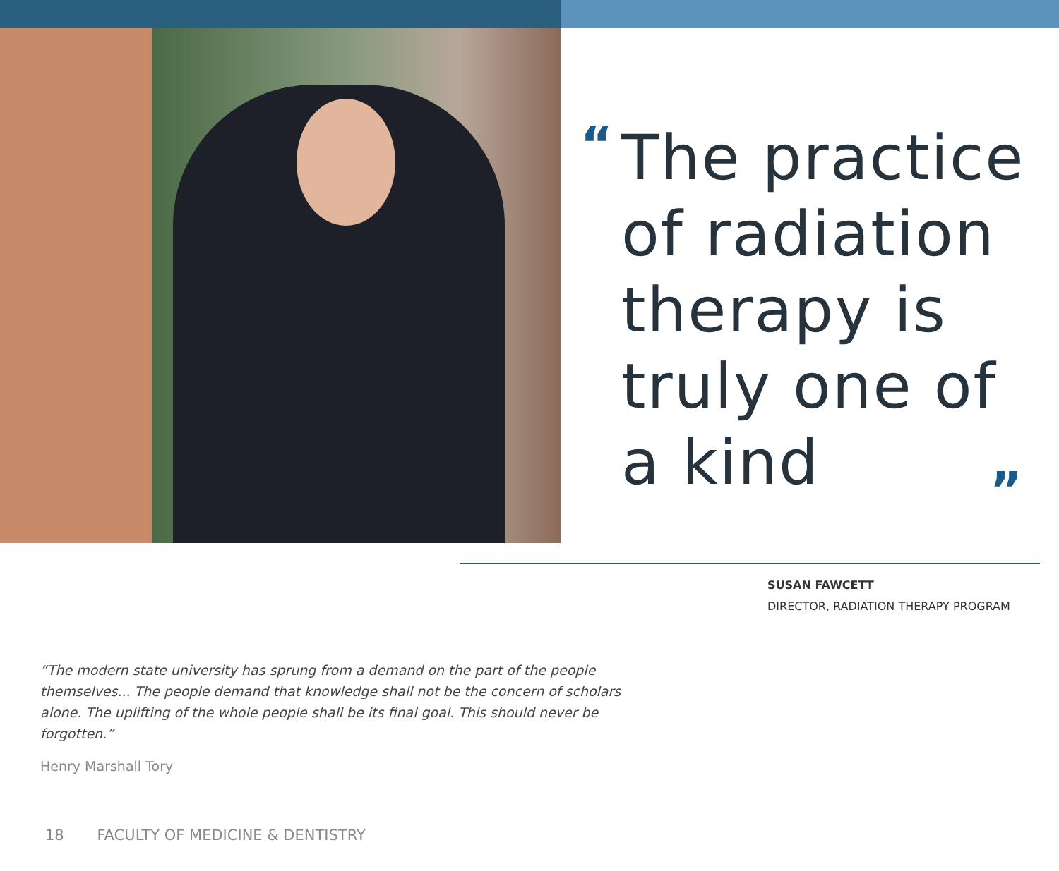“
The practice of radiation therapy is truly one of a kind
”
SUSAN FAWCETT
DIRECTOR, RADIATION THERAPY PROGRAM
“The modern state university has sprung from a demand on the part of the people themselves... The people demand that knowledge shall not be the concern of scholars alone. The uplifting of the whole people shall be its final goal. This should never be forgotten.”
Henry Marshall Tory
18 FACULTY OF MEDICINE & DENTISTRY